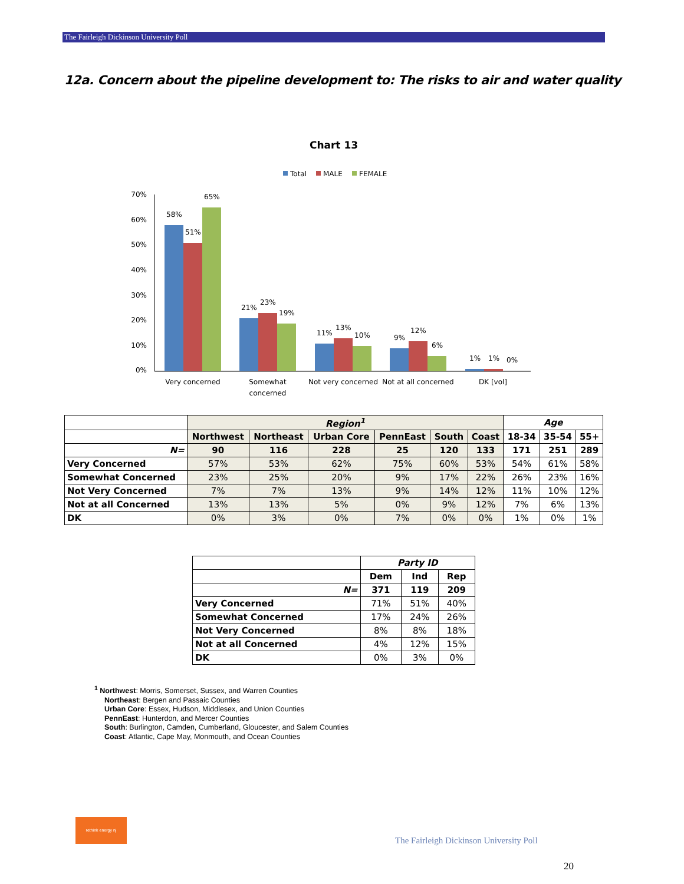The Fairleigh Dickinson University Poll
12a. Concern about the pipeline development to: The risks to air and water quality
Chart 13
Total
MALE
FEMALE
70%
60%
50%
40%
30%
20%
10%
0%
58%
51%
65%
21%
23%
19%
11%
13%
10%
9%
12%
6%
1%
1%
0%
Very concerned
Somewhat
concerned
Not very concerned
Not at all concerned
DK [vol]
| | Region<sup>1</sup> | | | | | | Age | | |
| --- | --- | --- | --- | --- | --- | --- | --- | --- | --- |
| | Northwest | Northeast | Urban Core | PennEast | South | Coast | 18-34 | 35-54 | 55+ |
| N= | 90 | 116 | 228 | 25 | 120 | 133 | 171 | 251 | 289 |
| Very Concerned | 57% | 53% | 62% | 75% | 60% | 53% | 54% | 61% | 58% |
| Somewhat Concerned | 23% | 25% | 20% | 9% | 17% | 22% | 26% | 23% | 16% |
| Not Very Concerned | 7% | 7% | 13% | 9% | 14% | 12% | 11% | 10% | 12% |
| Not at all Concerned | 13% | 13% | 5% | 0% | 9% | 12% | 7% | 6% | 13% |
| DK | 0% | 3% | 0% | 7% | 0% | 0% | 1% | 0% | 1% |
| | Party ID | | |
| --- | --- | --- | --- |
| | Dem | Ind | Rep |
| N= | 371 | 119 | 209 |
| Very Concerned | 71% | 51% | 40% |
| Somewhat Concerned | 17% | 24% | 26% |
| Not Very Concerned | 8% | 8% | 18% |
| Not at all Concerned | 4% | 12% | 15% |
| DK | 0% | 3% | 0% |
<sup>1</sup> Northwest: Morris, Somerset, Sussex, and Warren Counties
Northeast: Bergen and Passaic Counties
Urban Core: Essex, Hudson, Middlesex, and Union Counties
PennEast: Hunterdon, and Mercer Counties
South: Burlington, Camden, Cumberland, Gloucester, and Salem Counties
Coast: Atlantic, Cape May, Monmouth, and Ocean Counties
rethink energy nj
The Fairleigh Dickinson University Poll
20